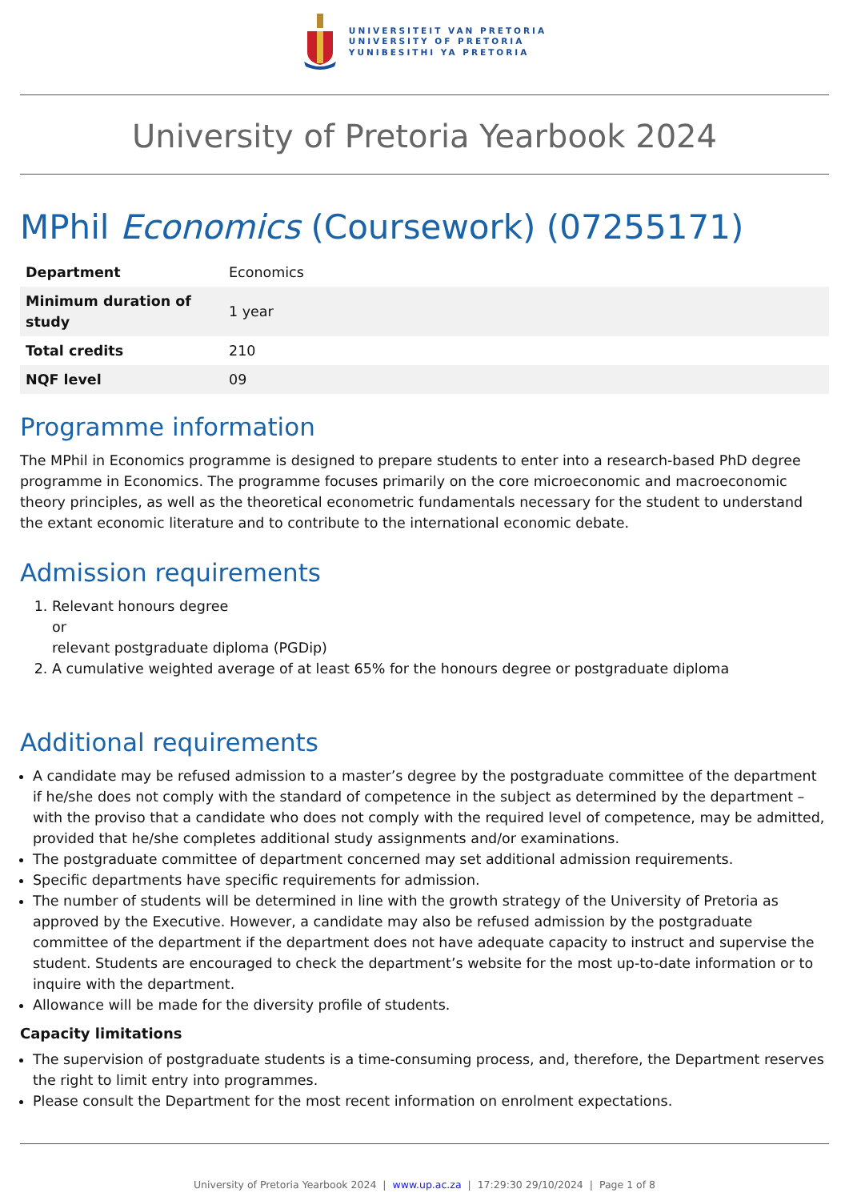UNIVERSITEIT VAN PRETORIA
UNIVERSITY OF PRETORIA
YUNIBESITHI YA PRETORIA
University of Pretoria Yearbook 2024
MPhil Economics (Coursework) (07255171)
| Department | Economics |
| Minimum duration of study | 1 year |
| Total credits | 210 |
| NQF level | 09 |
Programme information
The MPhil in Economics programme is designed to prepare students to enter into a research-based PhD degree programme in Economics. The programme focuses primarily on the core microeconomic and macroeconomic theory principles, as well as the theoretical econometric fundamentals necessary for the student to understand the extant economic literature and to contribute to the international economic debate.
Admission requirements
1. Relevant honours degree
or
relevant postgraduate diploma (PGDip)
2. A cumulative weighted average of at least 65% for the honours degree or postgraduate diploma
Additional requirements
A candidate may be refused admission to a master’s degree by the postgraduate committee of the department if he/she does not comply with the standard of competence in the subject as determined by the department – with the proviso that a candidate who does not comply with the required level of competence, may be admitted, provided that he/she completes additional study assignments and/or examinations.
The postgraduate committee of department concerned may set additional admission requirements.
Specific departments have specific requirements for admission.
The number of students will be determined in line with the growth strategy of the University of Pretoria as approved by the Executive. However, a candidate may also be refused admission by the postgraduate committee of the department if the department does not have adequate capacity to instruct and supervise the student. Students are encouraged to check the department’s website for the most up-to-date information or to inquire with the department.
Allowance will be made for the diversity profile of students.
Capacity limitations
The supervision of postgraduate students is a time-consuming process, and, therefore, the Department reserves the right to limit entry into programmes.
Please consult the Department for the most recent information on enrolment expectations.
University of Pretoria Yearbook 2024 | www.up.ac.za | 17:29:30 29/10/2024 | Page 1 of 8